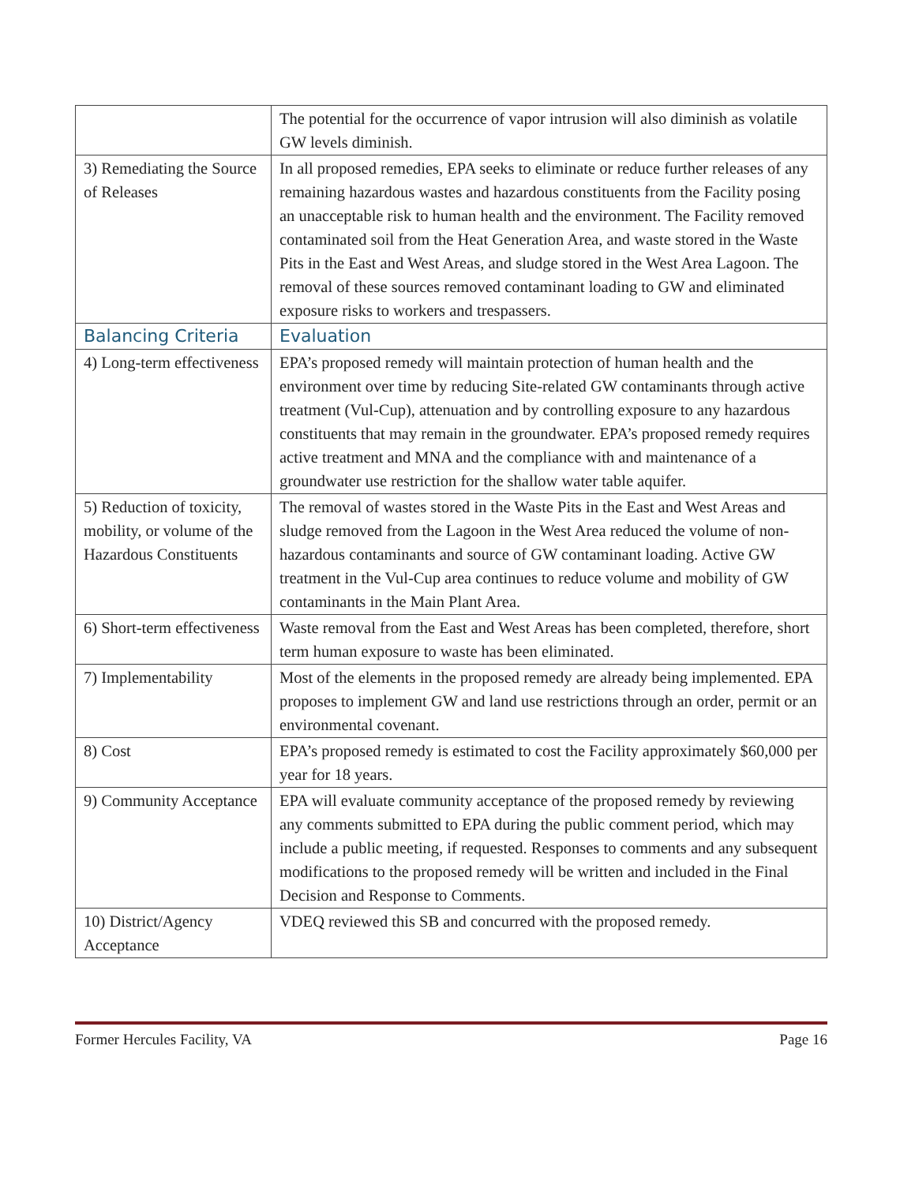| | The potential for the occurrence of vapor intrusion will also diminish as volatile GW levels diminish. |
| 3) Remediating the Source of Releases | In all proposed remedies, EPA seeks to eliminate or reduce further releases of any remaining hazardous wastes and hazardous constituents from the Facility posing an unacceptable risk to human health and the environment. The Facility removed contaminated soil from the Heat Generation Area, and waste stored in the Waste Pits in the East and West Areas, and sludge stored in the West Area Lagoon. The removal of these sources removed contaminant loading to GW and eliminated exposure risks to workers and trespassers. |
| Balancing Criteria | Evaluation |
| 4) Long-term effectiveness | EPA’s proposed remedy will maintain protection of human health and the environment over time by reducing Site-related GW contaminants through active treatment (Vul-Cup), attenuation and by controlling exposure to any hazardous constituents that may remain in the groundwater. EPA’s proposed remedy requires active treatment and MNA and the compliance with and maintenance of a groundwater use restriction for the shallow water table aquifer. |
| 5) Reduction of toxicity, mobility, or volume of the Hazardous Constituents | The removal of wastes stored in the Waste Pits in the East and West Areas and sludge removed from the Lagoon in the West Area reduced the volume of non-hazardous contaminants and source of GW contaminant loading. Active GW treatment in the Vul-Cup area continues to reduce volume and mobility of GW contaminants in the Main Plant Area. |
| 6) Short-term effectiveness | Waste removal from the East and West Areas has been completed, therefore, short term human exposure to waste has been eliminated. |
| 7) Implementability | Most of the elements in the proposed remedy are already being implemented. EPA proposes to implement GW and land use restrictions through an order, permit or an environmental covenant. |
| 8) Cost | EPA’s proposed remedy is estimated to cost the Facility approximately $60,000 per year for 18 years. |
| 9) Community Acceptance | EPA will evaluate community acceptance of the proposed remedy by reviewing any comments submitted to EPA during the public comment period, which may include a public meeting, if requested. Responses to comments and any subsequent modifications to the proposed remedy will be written and included in the Final Decision and Response to Comments. |
| 10) District/Agency Acceptance | VDEQ reviewed this SB and concurred with the proposed remedy. |
Former Hercules Facility, VA Page 16